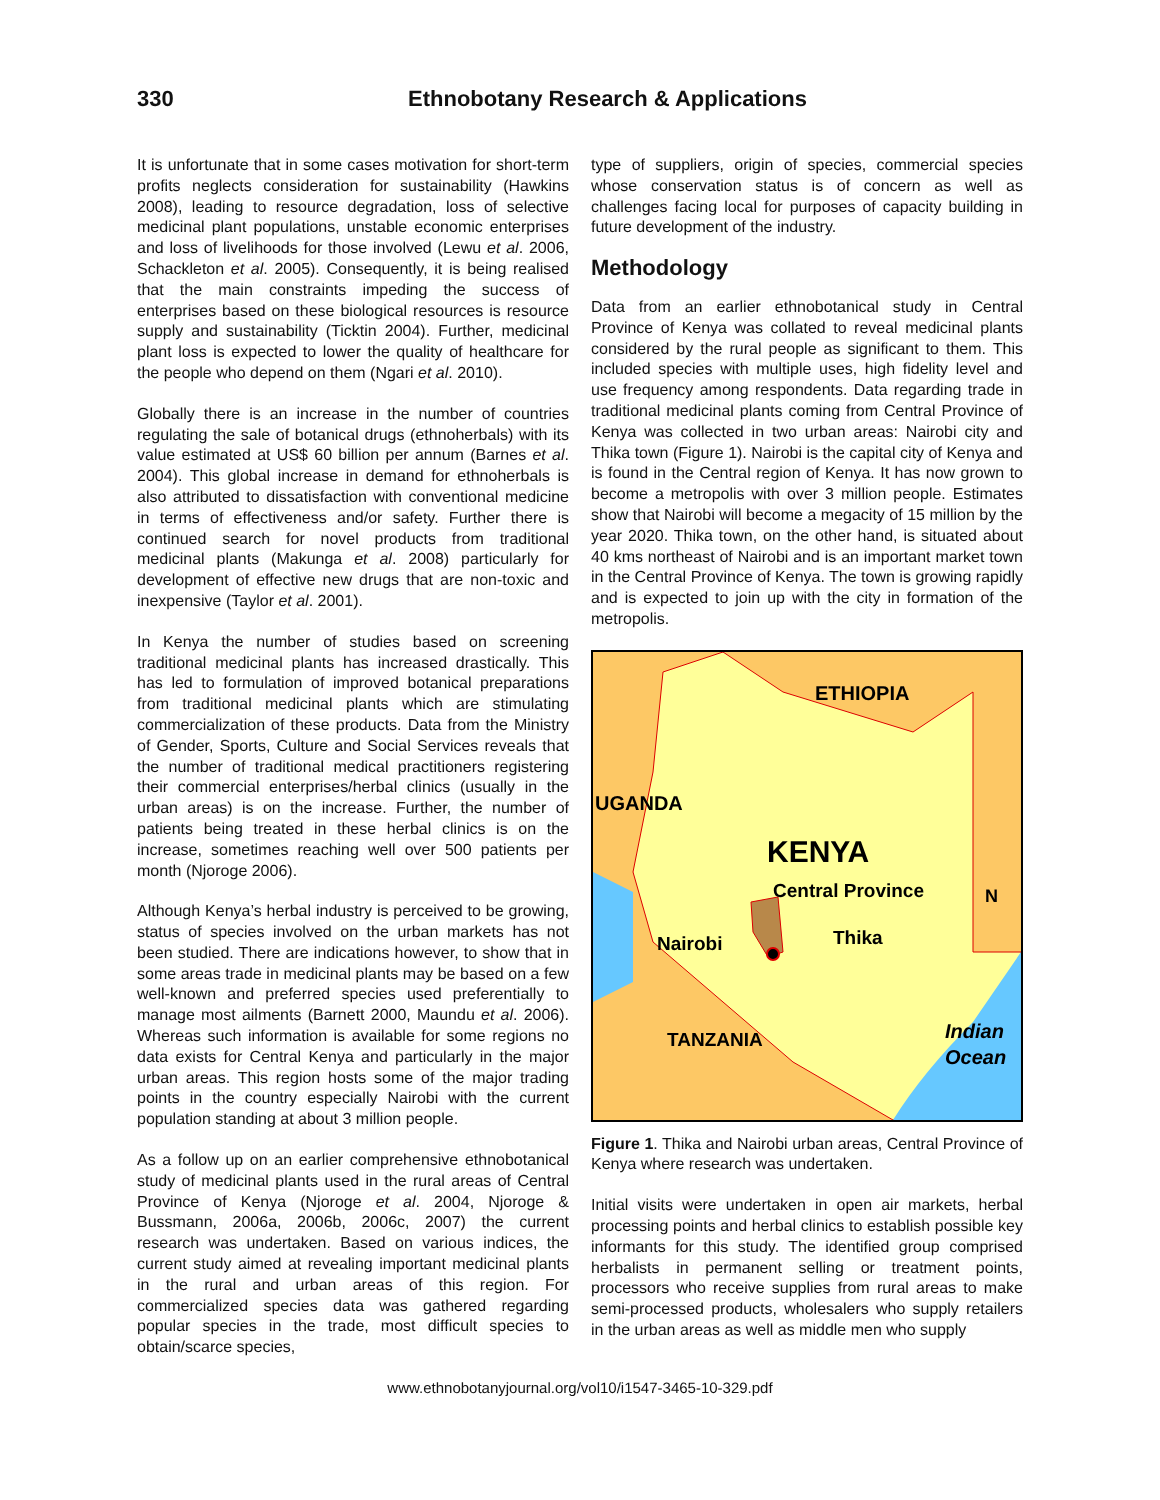330 Ethnobotany Research & Applications
It is unfortunate that in some cases motivation for short-term profits neglects consideration for sustainability (Hawkins 2008), leading to resource degradation, loss of selective medicinal plant populations, unstable economic enterprises and loss of livelihoods for those involved (Lewu et al. 2006, Schackleton et al. 2005). Consequently, it is being realised that the main constraints impeding the success of enterprises based on these biological resources is resource supply and sustainability (Ticktin 2004). Further, medicinal plant loss is expected to lower the quality of healthcare for the people who depend on them (Ngari et al. 2010).
Globally there is an increase in the number of countries regulating the sale of botanical drugs (ethnoherbals) with its value estimated at US$ 60 billion per annum (Barnes et al. 2004). This global increase in demand for ethnoherbals is also attributed to dissatisfaction with conventional medicine in terms of effectiveness and/or safety. Further there is continued search for novel products from traditional medicinal plants (Makunga et al. 2008) particularly for development of effective new drugs that are non-toxic and inexpensive (Taylor et al. 2001).
In Kenya the number of studies based on screening traditional medicinal plants has increased drastically. This has led to formulation of improved botanical preparations from traditional medicinal plants which are stimulating commercialization of these products. Data from the Ministry of Gender, Sports, Culture and Social Services reveals that the number of traditional medical practitioners registering their commercial enterprises/herbal clinics (usually in the urban areas) is on the increase. Further, the number of patients being treated in these herbal clinics is on the increase, sometimes reaching well over 500 patients per month (Njoroge 2006).
Although Kenya’s herbal industry is perceived to be growing, status of species involved on the urban markets has not been studied. There are indications however, to show that in some areas trade in medicinal plants may be based on a few well-known and preferred species used preferentially to manage most ailments (Barnett 2000, Maundu et al. 2006). Whereas such information is available for some regions no data exists for Central Kenya and particularly in the major urban areas. This region hosts some of the major trading points in the country especially Nairobi with the current population standing at about 3 million people.
As a follow up on an earlier comprehensive ethnobotanical study of medicinal plants used in the rural areas of Central Province of Kenya (Njoroge et al. 2004, Njoroge & Bussmann, 2006a, 2006b, 2006c, 2007) the current research was undertaken. Based on various indices, the current study aimed at revealing important medicinal plants in the rural and urban areas of this region. For commercialized species data was gathered regarding popular species in the trade, most difficult species to obtain/scarce species,
type of suppliers, origin of species, commercial species whose conservation status is of concern as well as challenges facing local for purposes of capacity building in future development of the industry.
Methodology
Data from an earlier ethnobotanical study in Central Province of Kenya was collated to reveal medicinal plants considered by the rural people as significant to them. This included species with multiple uses, high fidelity level and use frequency among respondents. Data regarding trade in traditional medicinal plants coming from Central Province of Kenya was collected in two urban areas: Nairobi city and Thika town (Figure 1). Nairobi is the capital city of Kenya and is found in the Central region of Kenya. It has now grown to become a metropolis with over 3 million people. Estimates show that Nairobi will become a megacity of 15 million by the year 2020. Thika town, on the other hand, is situated about 40 kms northeast of Nairobi and is an important market town in the Central Province of Kenya. The town is growing rapidly and is expected to join up with the city in formation of the metropolis.
ETHIOPIA
UGANDA
KENYA
Central Province
Nairobi
Thika
TANZANIA
Indian
Ocean
N
Figure 1. Thika and Nairobi urban areas, Central Province of Kenya where research was undertaken.
Initial visits were undertaken in open air markets, herbal processing points and herbal clinics to establish possible key informants for this study. The identified group comprised herbalists in permanent selling or treatment points, processors who receive supplies from rural areas to make semi-processed products, wholesalers who supply retailers in the urban areas as well as middle men who supply
www.ethnobotanyjournal.org/vol10/i1547-3465-10-329.pdf